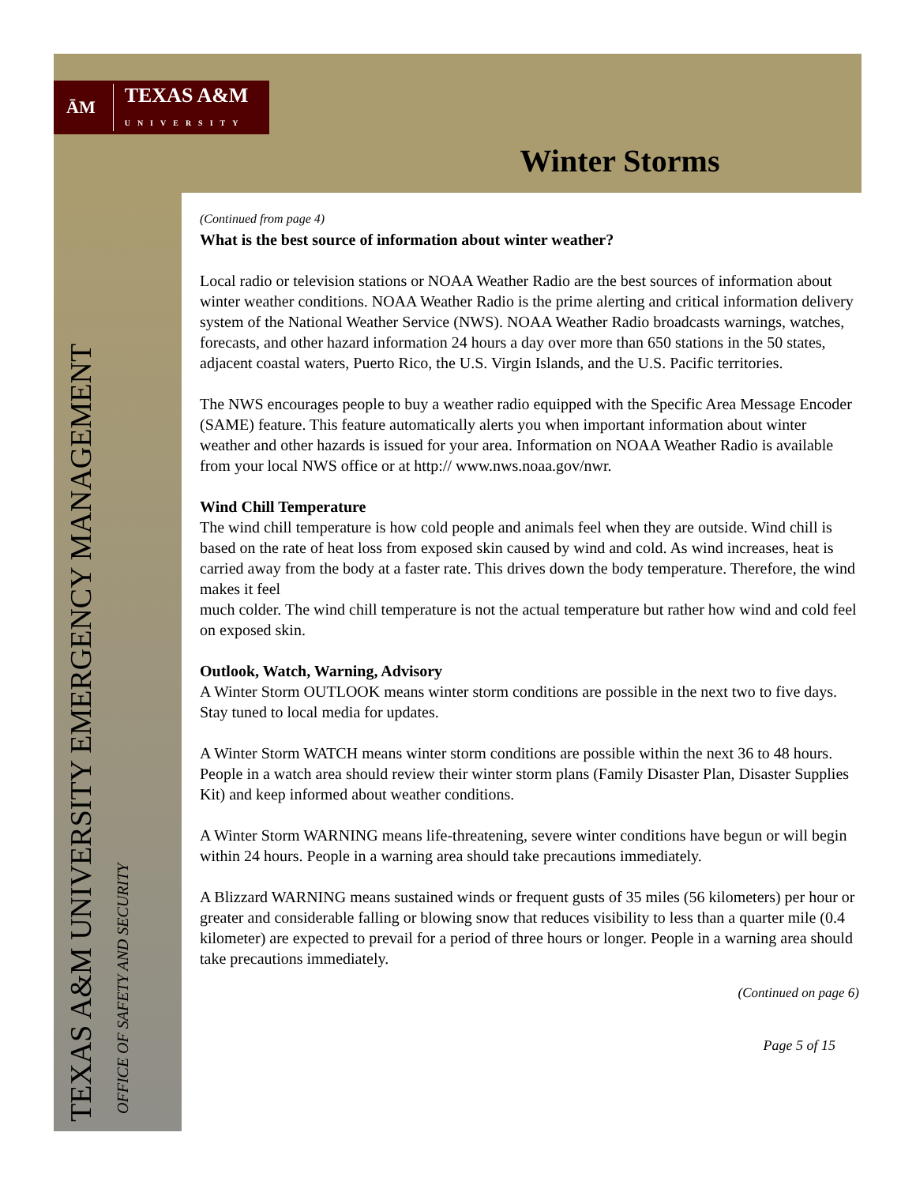ĀM TEXAS A&M
UNIVERSITY
Winter Storms
TEXAS A&M UNIVERSITY EMERGENCY MANAGEMENT
OFFICE OF SAFETY AND SECURITY
(Continued from page 4)
What is the best source of information about winter weather?
Local radio or television stations or NOAA Weather Radio are the best sources of information about winter weather conditions. NOAA Weather Radio is the prime alerting and critical information delivery system of the National Weather Service (NWS). NOAA Weather Radio broadcasts warnings, watches, forecasts, and other hazard information 24 hours a day over more than 650 stations in the 50 states, adjacent coastal waters, Puerto Rico, the U.S. Virgin Islands, and the U.S. Pacific territories.
The NWS encourages people to buy a weather radio equipped with the Specific Area Message Encoder (SAME) feature. This feature automatically alerts you when important information about winter weather and other hazards is issued for your area. Information on NOAA Weather Radio is available from your local NWS office or at http:// www.nws.noaa.gov/nwr.
Wind Chill Temperature
The wind chill temperature is how cold people and animals feel when they are outside. Wind chill is based on the rate of heat loss from exposed skin caused by wind and cold. As wind increases, heat is carried away from the body at a faster rate. This drives down the body temperature. Therefore, the wind makes it feel
much colder. The wind chill temperature is not the actual temperature but rather how wind and cold feel on exposed skin.
Outlook, Watch, Warning, Advisory
A Winter Storm OUTLOOK means winter storm conditions are possible in the next two to five days. Stay tuned to local media for updates.
A Winter Storm WATCH means winter storm conditions are possible within the next 36 to 48 hours. People in a watch area should review their winter storm plans (Family Disaster Plan, Disaster Supplies Kit) and keep informed about weather conditions.
A Winter Storm WARNING means life-threatening, severe winter conditions have begun or will begin within 24 hours. People in a warning area should take precautions immediately.
A Blizzard WARNING means sustained winds or frequent gusts of 35 miles (56 kilometers) per hour or greater and considerable falling or blowing snow that reduces visibility to less than a quarter mile (0.4 kilometer) are expected to prevail for a period of three hours or longer. People in a warning area should take precautions immediately.
(Continued on page 6)
Page 5 of 15